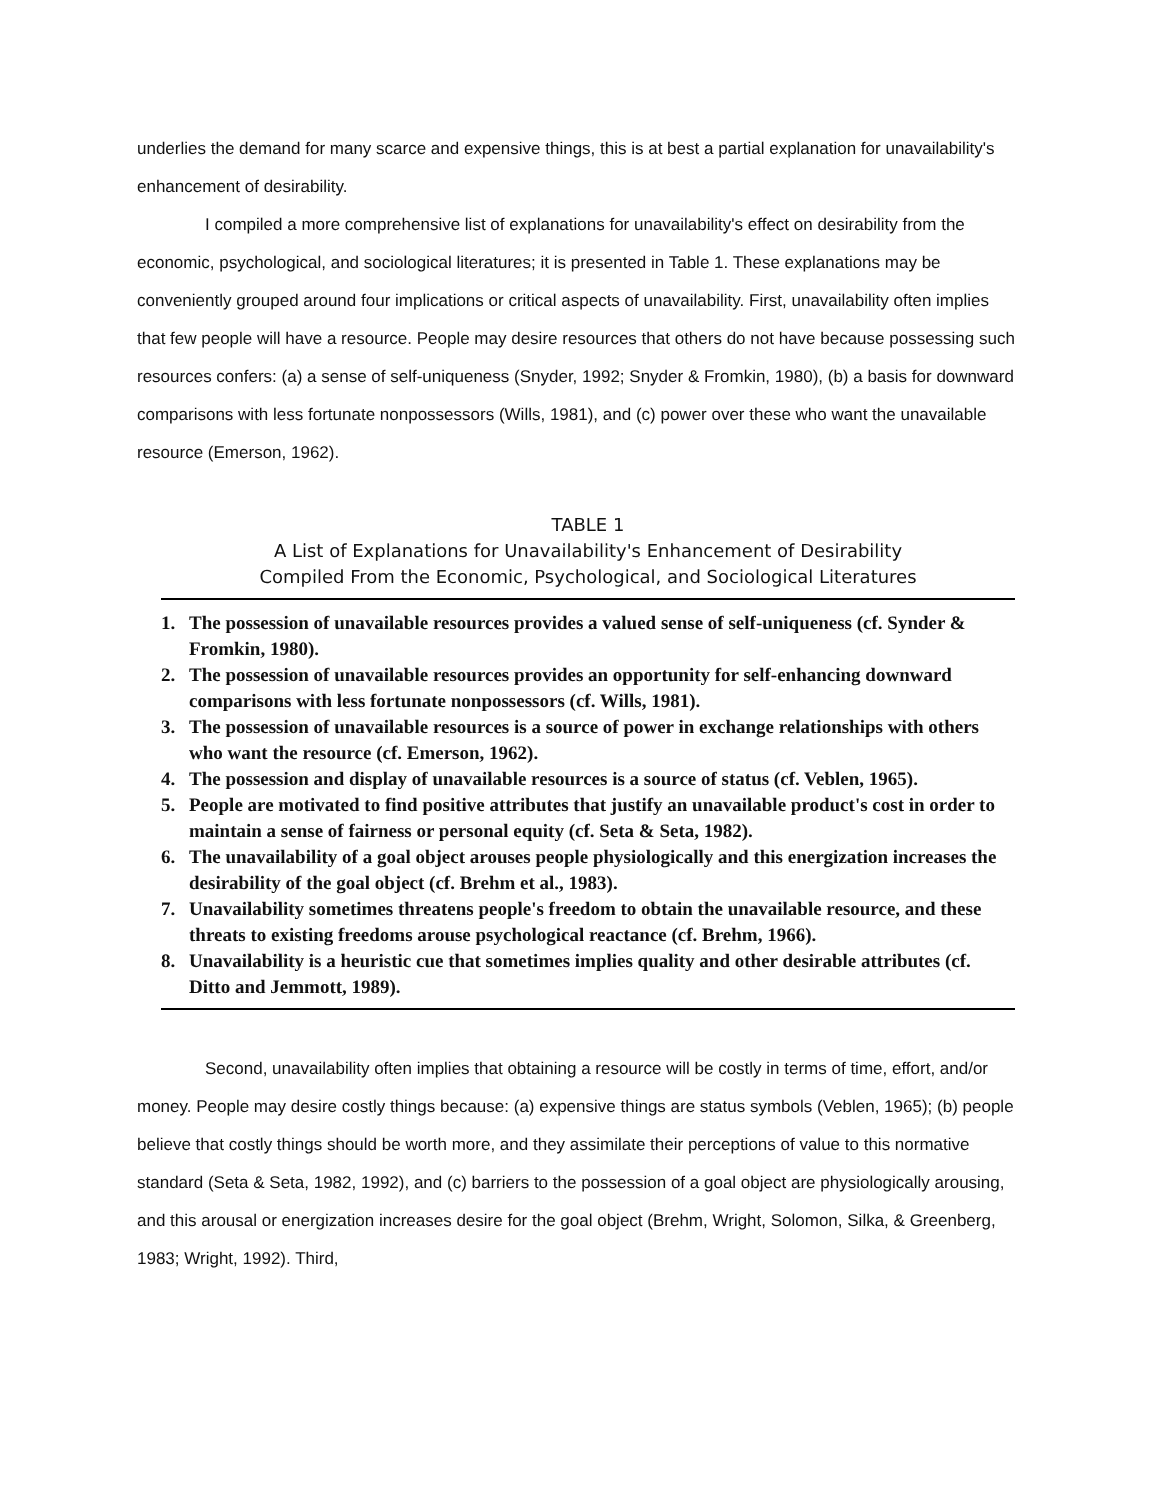underlies the demand for many scarce and expensive things, this is at best a partial explanation for unavailability's enhancement of desirability.
I compiled a more comprehensive list of explanations for unavailability's effect on desirability from the economic, psychological, and sociological literatures; it is presented in Table 1. These explanations may be conveniently grouped around four implications or critical aspects of unavailability. First, unavailability often implies that few people will have a resource. People may desire resources that others do not have because possessing such resources confers: (a) a sense of self-uniqueness (Snyder, 1992; Snyder & Fromkin, 1980), (b) a basis for downward comparisons with less fortunate nonpossessors (Wills, 1981), and (c) power over these who want the unavailable resource (Emerson, 1962).
TABLE 1
A List of Explanations for Unavailability's Enhancement of Desirability
Compiled From the Economic, Psychological, and Sociological Literatures
| 1. | The possession of unavailable resources provides a valued sense of self-uniqueness (cf. Synder & Fromkin, 1980). |
| 2. | The possession of unavailable resources provides an opportunity for self-enhancing downward comparisons with less fortunate nonpossessors (cf. Wills, 1981). |
| 3. | The possession of unavailable resources is a source of power in exchange relationships with others who want the resource (cf. Emerson, 1962). |
| 4. | The possession and display of unavailable resources is a source of status (cf. Veblen, 1965). |
| 5. | People are motivated to find positive attributes that justify an unavailable product's cost in order to maintain a sense of fairness or personal equity (cf. Seta & Seta, 1982). |
| 6. | The unavailability of a goal object arouses people physiologically and this energization increases the desirability of the goal object (cf. Brehm et al., 1983). |
| 7. | Unavailability sometimes threatens people's freedom to obtain the unavailable resource, and these threats to existing freedoms arouse psychological reactance (cf. Brehm, 1966). |
| 8. | Unavailability is a heuristic cue that sometimes implies quality and other desirable attributes (cf. Ditto and Jemmott, 1989). |
Second, unavailability often implies that obtaining a resource will be costly in terms of time, effort, and/or money. People may desire costly things because: (a) expensive things are status symbols (Veblen, 1965); (b) people believe that costly things should be worth more, and they assimilate their perceptions of value to this normative standard (Seta & Seta, 1982, 1992), and (c) barriers to the possession of a goal object are physiologically arousing, and this arousal or energization increases desire for the goal object (Brehm, Wright, Solomon, Silka, & Greenberg, 1983; Wright, 1992). Third,